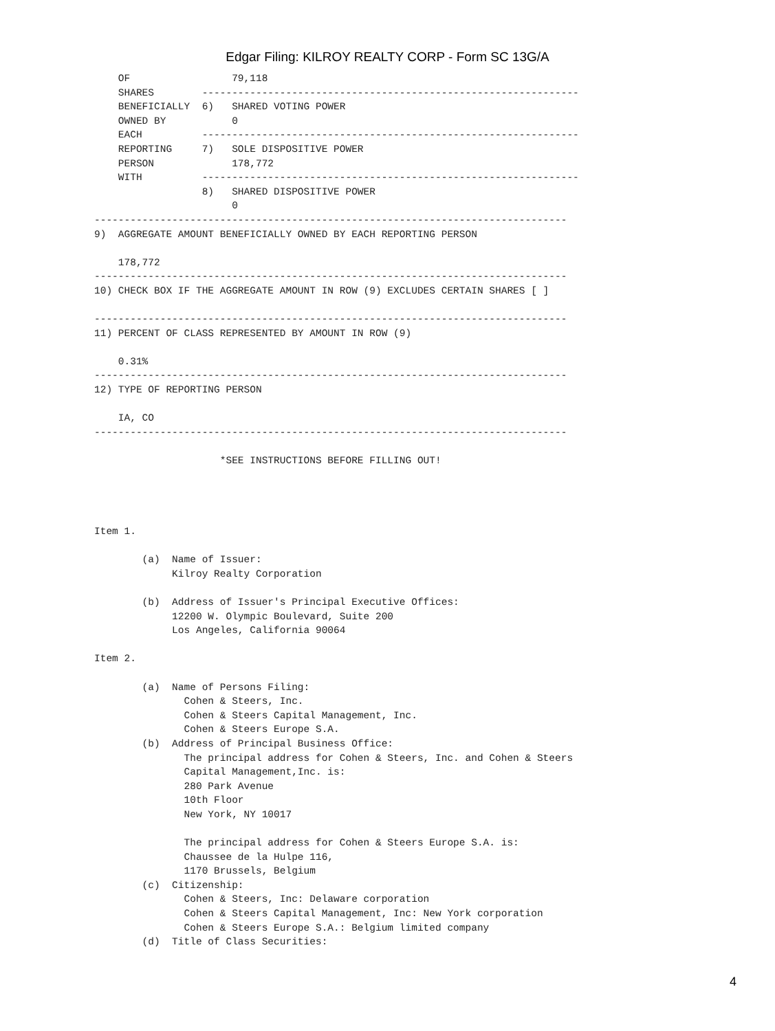Edgar Filing: KILROY REALTY CORP - Form SC 13G/A
    OF                 79,118
    SHARES        ---------------------------------------------------------------
    BENEFICIALLY  6)   SHARED VOTING POWER
    OWNED BY           0
    EACH          ---------------------------------------------------------------
    REPORTING     7)   SOLE DISPOSITIVE POWER
    PERSON             178,772
    WITH          ---------------------------------------------------------------
                  8)   SHARED DISPOSITIVE POWER
                       0
-------------------------------------------------------------------------------
9)  AGGREGATE AMOUNT BENEFICIALLY OWNED BY EACH REPORTING PERSON

    178,772
-------------------------------------------------------------------------------
10) CHECK BOX IF THE AGGREGATE AMOUNT IN ROW (9) EXCLUDES CERTAIN SHARES [ ]

-------------------------------------------------------------------------------
11) PERCENT OF CLASS REPRESENTED BY AMOUNT IN ROW (9)

    0.31%
-------------------------------------------------------------------------------
12) TYPE OF REPORTING PERSON

    IA, CO
-------------------------------------------------------------------------------

                     *SEE INSTRUCTIONS BEFORE FILLING OUT!




Item 1.

        (a)  Name of Issuer:
             Kilroy Realty Corporation

        (b)  Address of Issuer's Principal Executive Offices:
             12200 W. Olympic Boulevard, Suite 200
             Los Angeles, California 90064

Item 2.

        (a)  Name of Persons Filing:
               Cohen & Steers, Inc.
               Cohen & Steers Capital Management, Inc.
               Cohen & Steers Europe S.A.
        (b)  Address of Principal Business Office:
               The principal address for Cohen & Steers, Inc. and Cohen & Steers
               Capital Management,Inc. is:
               280 Park Avenue
               10th Floor
               New York, NY 10017

               The principal address for Cohen & Steers Europe S.A. is:
               Chaussee de la Hulpe 116,
               1170 Brussels, Belgium
        (c)  Citizenship:
               Cohen & Steers, Inc: Delaware corporation
               Cohen & Steers Capital Management, Inc: New York corporation
               Cohen & Steers Europe S.A.: Belgium limited company
        (d)  Title of Class Securities:
4